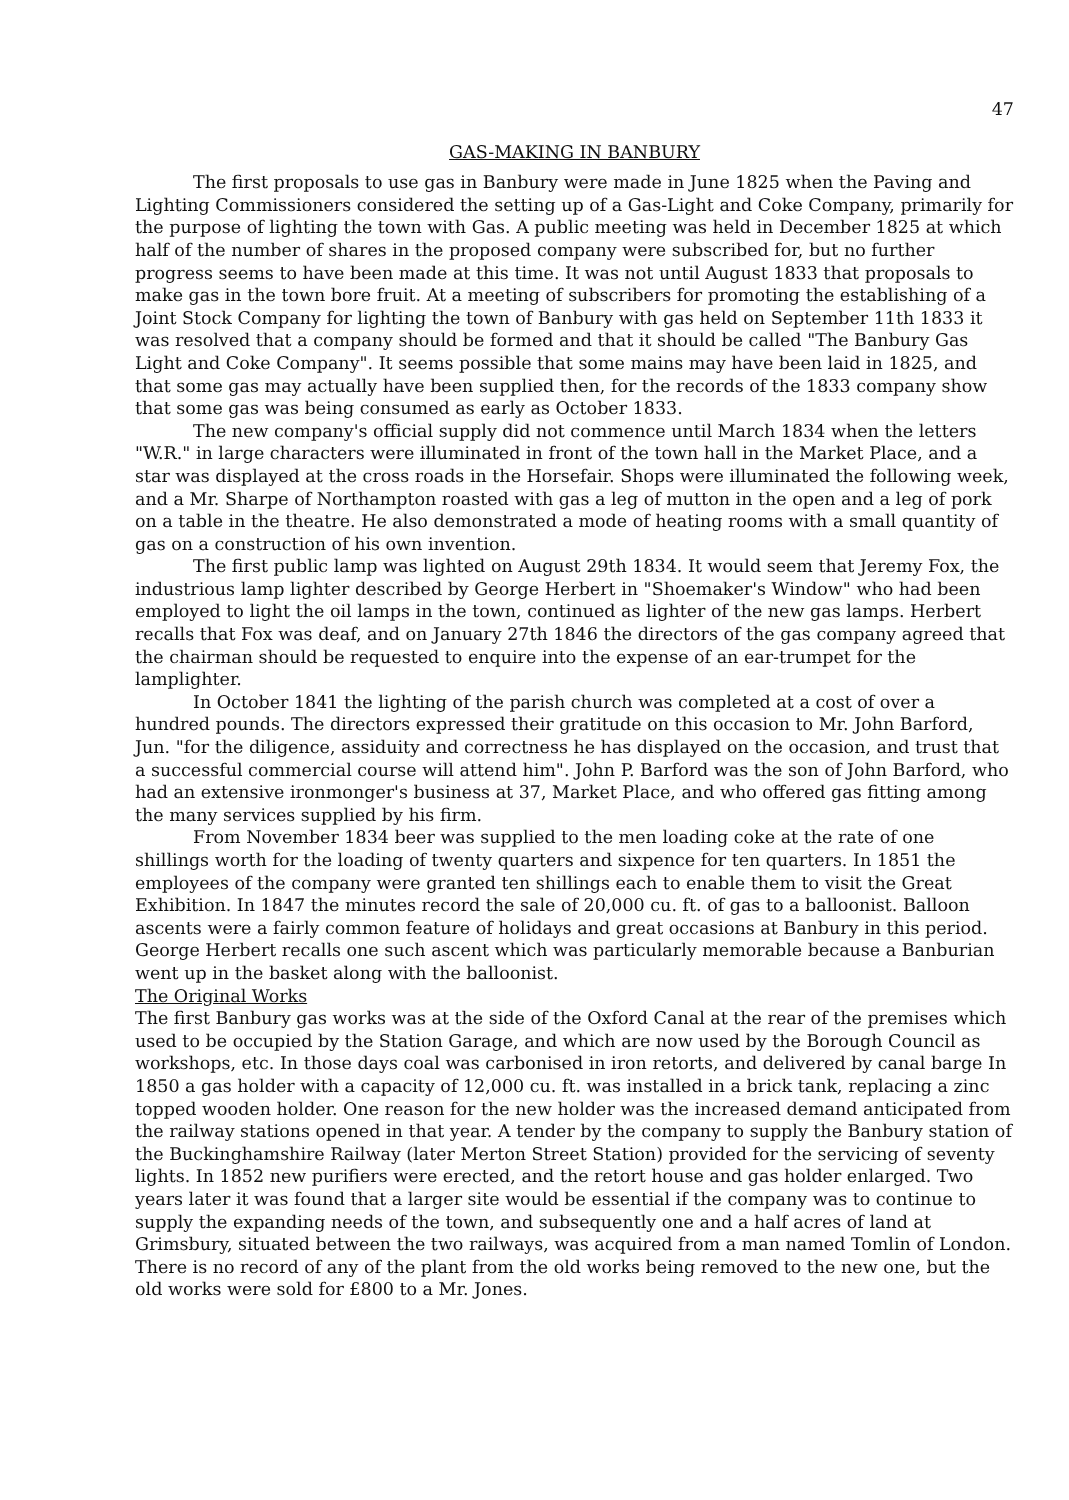47
GAS-MAKING IN BANBURY
The first proposals to use gas in Banbury were made in June 1825 when the Paving and Lighting Commissioners considered the setting up of a Gas-Light and Coke Company, primarily for the purpose of lighting the town with Gas. A public meeting was held in December 1825 at which half of the number of shares in the proposed company were subscribed for, but no further progress seems to have been made at this time. It was not until August 1833 that proposals to make gas in the town bore fruit. At a meeting of subscribers for promoting the establishing of a Joint Stock Company for lighting the town of Banbury with gas held on September 11th 1833 it was resolved that a company should be formed and that it should be called "The Banbury Gas Light and Coke Company". It seems possible that some mains may have been laid in 1825, and that some gas may actually have been supplied then, for the records of the 1833 company show that some gas was being consumed as early as October 1833.
The new company's official supply did not commence until March 1834 when the letters "W.R." in large characters were illuminated in front of the town hall in the Market Place, and a star was displayed at the cross roads in the Horsefair. Shops were illuminated the following week, and a Mr. Sharpe of Northampton roasted with gas a leg of mutton in the open and a leg of pork on a table in the theatre. He also demonstrated a mode of heating rooms with a small quantity of gas on a construction of his own invention.
The first public lamp was lighted on August 29th 1834. It would seem that Jeremy Fox, the industrious lamp lighter described by George Herbert in "Shoemaker's Window" who had been employed to light the oil lamps in the town, continued as lighter of the new gas lamps. Herbert recalls that Fox was deaf, and on January 27th 1846 the directors of the gas company agreed that the chairman should be requested to enquire into the expense of an ear-trumpet for the lamplighter.
In October 1841 the lighting of the parish church was completed at a cost of over a hundred pounds. The directors expressed their gratitude on this occasion to Mr. John Barford, Jun. "for the diligence, assiduity and correctness he has displayed on the occasion, and trust that a successful commercial course will attend him". John P. Barford was the son of John Barford, who had an extensive ironmonger's business at 37, Market Place, and who offered gas fitting among the many services supplied by his firm.
From November 1834 beer was supplied to the men loading coke at the rate of one shillings worth for the loading of twenty quarters and sixpence for ten quarters. In 1851 the employees of the company were granted ten shillings each to enable them to visit the Great Exhibition. In 1847 the minutes record the sale of 20,000 cu. ft. of gas to a balloonist. Balloon ascents were a fairly common feature of holidays and great occasions at Banbury in this period. George Herbert recalls one such ascent which was particularly memorable because a Banburian went up in the basket along with the balloonist.
The Original Works
The first Banbury gas works was at the side of the Oxford Canal at the rear of the premises which used to be occupied by the Station Garage, and which are now used by the Borough Council as workshops, etc. In those days coal was carbonised in iron retorts, and delivered by canal barge In 1850 a gas holder with a capacity of 12,000 cu. ft. was installed in a brick tank, replacing a zinc topped wooden holder. One reason for the new holder was the increased demand anticipated from the railway stations opened in that year. A tender by the company to supply the Banbury station of the Buckinghamshire Railway (later Merton Street Station) provided for the servicing of seventy lights. In 1852 new purifiers were erected, and the retort house and gas holder enlarged. Two years later it was found that a larger site would be essential if the company was to continue to supply the expanding needs of the town, and subsequently one and a half acres of land at Grimsbury, situated between the two railways, was acquired from a man named Tomlin of London. There is no record of any of the plant from the old works being removed to the new one, but the old works were sold for £800 to a Mr. Jones.